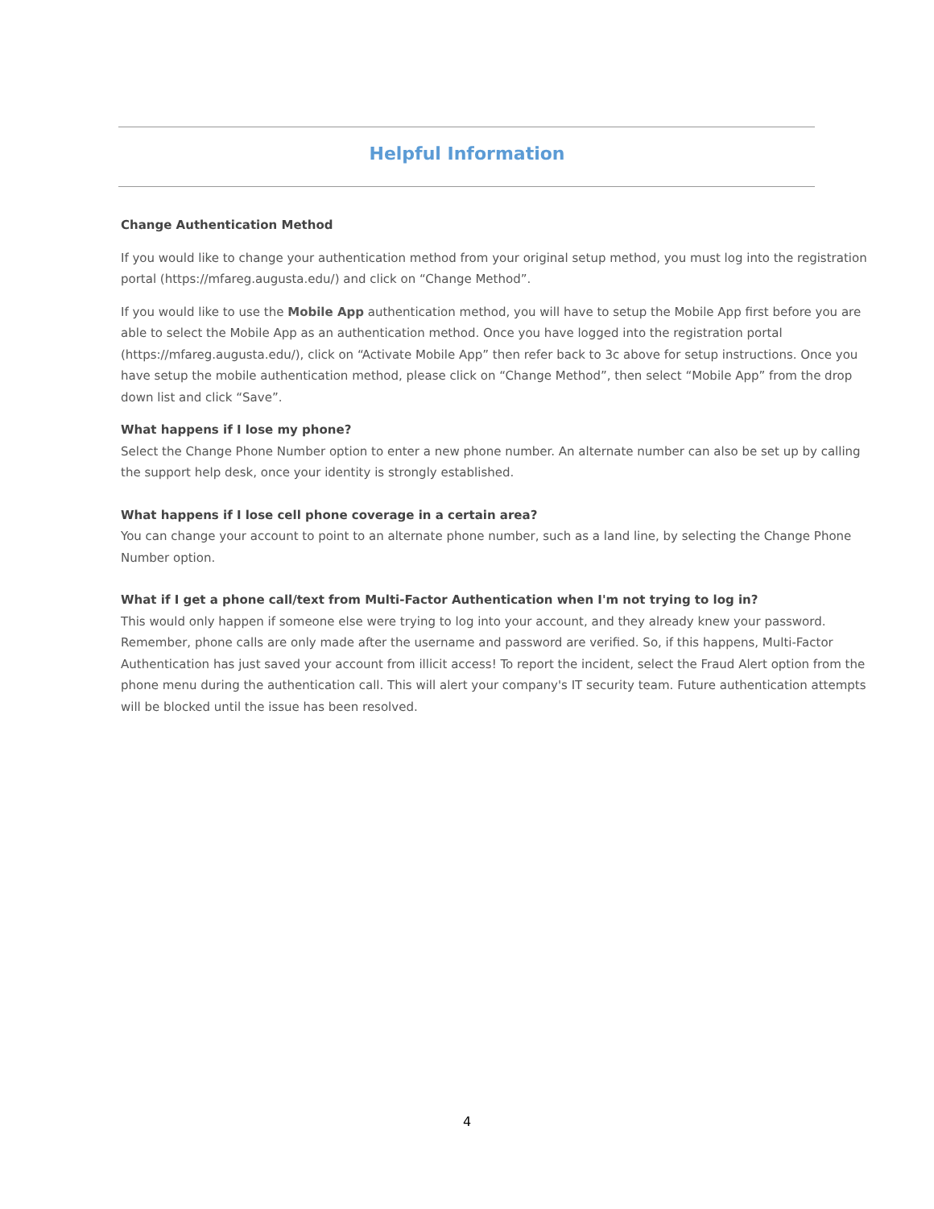Helpful Information
Change Authentication Method
If you would like to change your authentication method from your original setup method, you must log into the registration portal (https://mfareg.augusta.edu/) and click on “Change Method”.
If you would like to use the Mobile App authentication method, you will have to setup the Mobile App first before you are able to select the Mobile App as an authentication method. Once you have logged into the registration portal (https://mfareg.augusta.edu/), click on “Activate Mobile App” then refer back to 3c above for setup instructions. Once you have setup the mobile authentication method, please click on “Change Method”, then select “Mobile App” from the drop down list and click “Save”.
What happens if I lose my phone?
Select the Change Phone Number option to enter a new phone number. An alternate number can also be set up by calling the support help desk, once your identity is strongly established.
What happens if I lose cell phone coverage in a certain area?
You can change your account to point to an alternate phone number, such as a land line, by selecting the Change Phone Number option.
What if I get a phone call/text from Multi-Factor Authentication when I'm not trying to log in?
This would only happen if someone else were trying to log into your account, and they already knew your password. Remember, phone calls are only made after the username and password are verified. So, if this happens, Multi-Factor Authentication has just saved your account from illicit access! To report the incident, select the Fraud Alert option from the phone menu during the authentication call. This will alert your company's IT security team. Future authentication attempts will be blocked until the issue has been resolved.
4